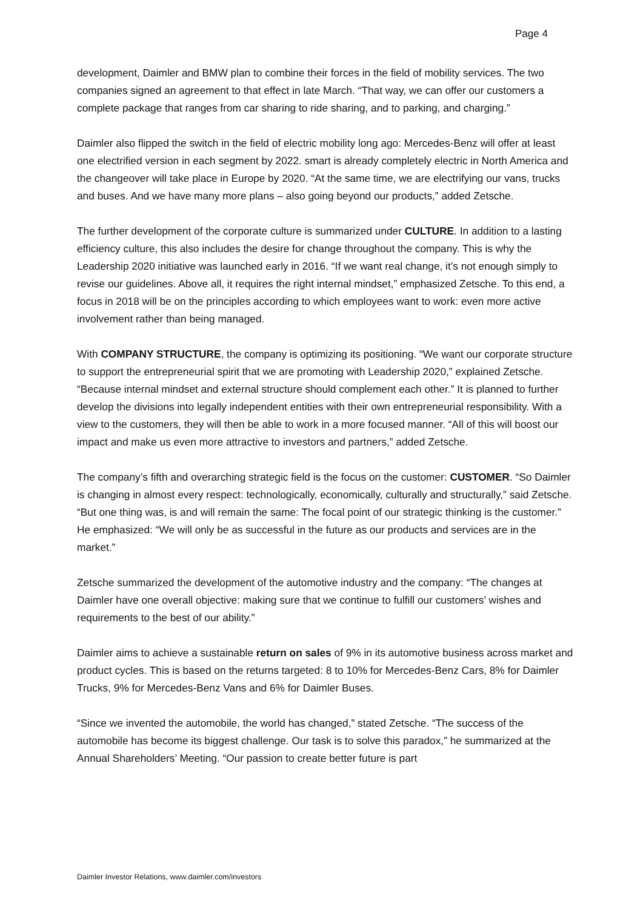Page 4
development, Daimler and BMW plan to combine their forces in the field of mobility services. The two companies signed an agreement to that effect in late March. “That way, we can offer our customers a complete package that ranges from car sharing to ride sharing, and to parking, and charging.”
Daimler also flipped the switch in the field of electric mobility long ago: Mercedes-Benz will offer at least one electrified version in each segment by 2022. smart is already completely electric in North America and the changeover will take place in Europe by 2020. “At the same time, we are electrifying our vans, trucks and buses. And we have many more plans – also going beyond our products,” added Zetsche.
The further development of the corporate culture is summarized under CULTURE. In addition to a lasting efficiency culture, this also includes the desire for change throughout the company. This is why the Leadership 2020 initiative was launched early in 2016. “If we want real change, it’s not enough simply to revise our guidelines. Above all, it requires the right internal mindset,” emphasized Zetsche. To this end, a focus in 2018 will be on the principles according to which employees want to work: even more active involvement rather than being managed.
With COMPANY STRUCTURE, the company is optimizing its positioning. “We want our corporate structure to support the entrepreneurial spirit that we are promoting with Leadership 2020,” explained Zetsche. “Because internal mindset and external structure should complement each other.” It is planned to further develop the divisions into legally independent entities with their own entrepreneurial responsibility. With a view to the customers, they will then be able to work in a more focused manner. “All of this will boost our impact and make us even more attractive to investors and partners,” added Zetsche.
The company’s fifth and overarching strategic field is the focus on the customer: CUSTOMER. “So Daimler is changing in almost every respect: technologically, economically, culturally and structurally,” said Zetsche. “But one thing was, is and will remain the same: The focal point of our strategic thinking is the customer.” He emphasized: “We will only be as successful in the future as our products and services are in the market.”
Zetsche summarized the development of the automotive industry and the company: “The changes at Daimler have one overall objective: making sure that we continue to fulfill our customers’ wishes and requirements to the best of our ability.”
Daimler aims to achieve a sustainable return on sales of 9% in its automotive business across market and product cycles. This is based on the returns targeted: 8 to 10% for Mercedes-Benz Cars, 8% for Daimler Trucks, 9% for Mercedes-Benz Vans and 6% for Daimler Buses.
“Since we invented the automobile, the world has changed,” stated Zetsche. “The success of the automobile has become its biggest challenge. Our task is to solve this paradox,” he summarized at the Annual Shareholders’ Meeting. “Our passion to create better future is part
Daimler Investor Relations, www.daimler.com/investors